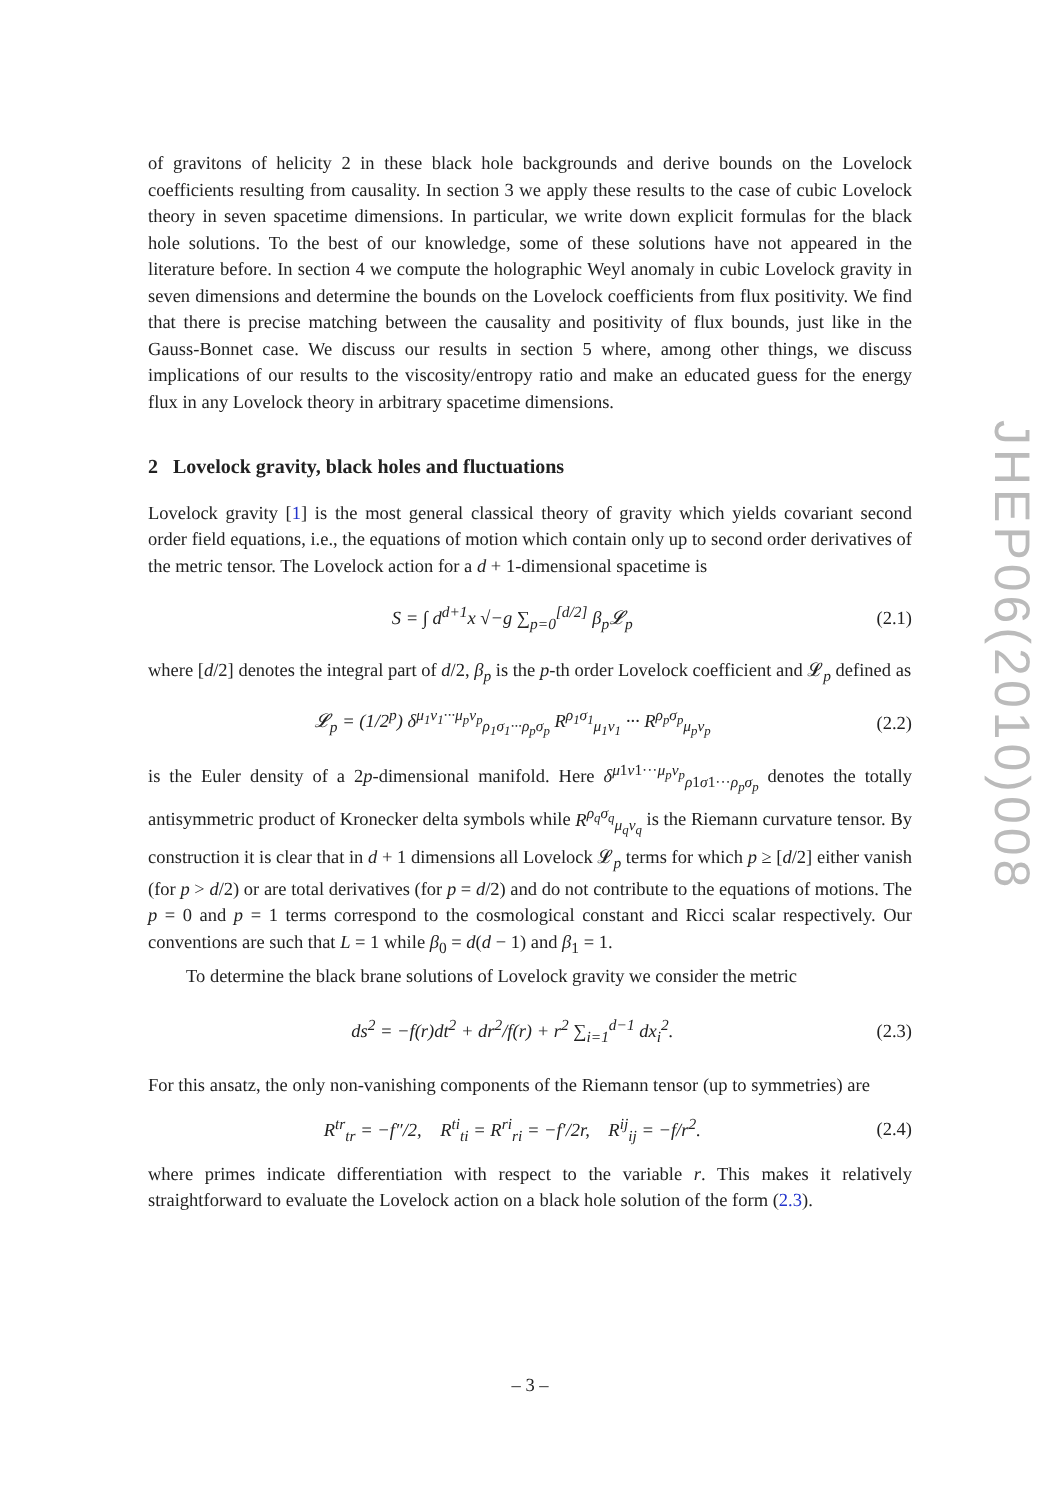of gravitons of helicity 2 in these black hole backgrounds and derive bounds on the Lovelock coefficients resulting from causality. In section 3 we apply these results to the case of cubic Lovelock theory in seven spacetime dimensions. In particular, we write down explicit formulas for the black hole solutions. To the best of our knowledge, some of these solutions have not appeared in the literature before. In section 4 we compute the holographic Weyl anomaly in cubic Lovelock gravity in seven dimensions and determine the bounds on the Lovelock coefficients from flux positivity. We find that there is precise matching between the causality and positivity of flux bounds, just like in the Gauss-Bonnet case. We discuss our results in section 5 where, among other things, we discuss implications of our results to the viscosity/entropy ratio and make an educated guess for the energy flux in any Lovelock theory in arbitrary spacetime dimensions.
2 Lovelock gravity, black holes and fluctuations
Lovelock gravity [1] is the most general classical theory of gravity which yields covariant second order field equations, i.e., the equations of motion which contain only up to second order derivatives of the metric tensor. The Lovelock action for a d + 1-dimensional spacetime is
S = ∫ d<sup>d+1</sup>x √−g ∑<sub>p=0</sub><sup>[d/2]</sup> β<sub>p</sub>𝓛<sub>p</sub> (2.1)
where [d/2] denotes the integral part of d/2, β<sub>p</sub> is the p-th order Lovelock coefficient and 𝓛<sub>p</sub> defined as
𝓛<sub>p</sub> = (1/2<sup>p</sup>) δ<sup>μ<sub>1</sub>ν<sub>1</sub>···μ<sub>p</sub>ν<sub>p</sub></sup><sub>ρ<sub>1</sub>σ<sub>1</sub>···ρ<sub>p</sub>σ<sub>p</sub></sub> R<sup>ρ<sub>1</sub>σ<sub>1</sub></sup><sub>μ<sub>1</sub>ν<sub>1</sub></sub> ··· R<sup>ρ<sub>p</sub>σ<sub>p</sub></sup><sub>μ<sub>p</sub>ν<sub>p</sub></sub> (2.2)
is the Euler density of a 2p-dimensional manifold. Here δ<sup>μ1ν1···μ<sub>p</sub>ν<sub>p</sub></sup><sub>ρ1σ1···ρ<sub>p</sub>σ<sub>p</sub></sub> denotes the totally antisymmetric product of Kronecker delta symbols while R<sup>ρ<sub>q</sub>σ<sub>q</sub></sup><sub>μ<sub>q</sub>ν<sub>q</sub></sub> is the Riemann curvature tensor. By construction it is clear that in d + 1 dimensions all Lovelock 𝓛<sub>p</sub> terms for which p ≥ [d/2] either vanish (for p > d/2) or are total derivatives (for p = d/2) and do not contribute to the equations of motions. The p = 0 and p = 1 terms correspond to the cosmological constant and Ricci scalar respectively. Our conventions are such that L = 1 while β<sub>0</sub> = d(d − 1) and β<sub>1</sub> = 1.
To determine the black brane solutions of Lovelock gravity we consider the metric
ds<sup>2</sup> = −f(r)dt<sup>2</sup> + dr<sup>2</sup>/f(r) + r<sup>2</sup> ∑<sub>i=1</sub><sup>d−1</sup> dx<sub>i</sub><sup>2</sup>. (2.3)
For this ansatz, the only non-vanishing components of the Riemann tensor (up to symmetries) are
R<sup>tr</sup><sub>tr</sub> = −f″/2, R<sup>ti</sup><sub>ti</sub> = R<sup>ri</sup><sub>ri</sub> = −f′/2r, R<sup>ij</sup><sub>ij</sub> = −f/r<sup>2</sup>. (2.4)
where primes indicate differentiation with respect to the variable r. This makes it relatively straightforward to evaluate the Lovelock action on a black hole solution of the form (2.3).
JHEP06(2010)008
– 3 –